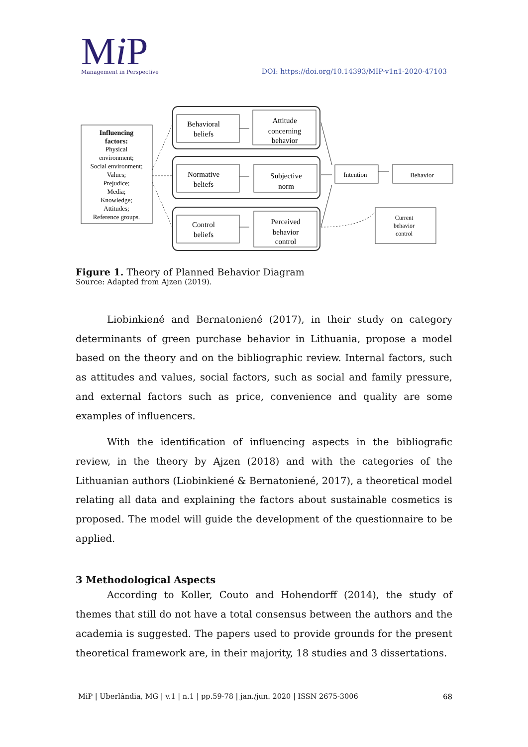Mi P
Management in Perspective
DOI: https://doi.org/10.14393/MIP-v1n1-2020-47103
Influencing
factors:
Physical environment; Social environment; Values; Prejudice; Media; Knowledge; Attitudes; Reference groups.
Behavioral
beliefs
Attitude
concerning
behavior
Normative
beliefs
Subjective
norm
Control
beliefs
Perceived
behavior
control
Intention
Behavior
Current behavior control
Figure 1. Theory of Planned Behavior Diagram
Source: Adapted from Ajzen (2019).
Liobinkiené and Bernatoniené (2017), in their study on category determinants of green purchase behavior in Lithuania, propose a model based on the theory and on the bibliographic review. Internal factors, such as attitudes and values, social factors, such as social and family pressure, and external factors such as price, convenience and quality are some examples of influencers.
With the identification of influencing aspects in the bibliografic review, in the theory by Ajzen (2018) and with the categories of the Lithuanian authors (Liobinkiené & Bernatoniené, 2017), a theoretical model relating all data and explaining the factors about sustainable cosmetics is proposed. The model will guide the development of the questionnaire to be applied.
3 Methodological Aspects
According to Koller, Couto and Hohendorff (2014), the study of themes that still do not have a total consensus between the authors and the academia is suggested. The papers used to provide grounds for the present theoretical framework are, in their majority, 18 studies and 3 dissertations.
MiP | Uberlândia, MG | v.1 | n.1 | pp.59-78 | jan./jun. 2020 | ISSN 2675-3006 68